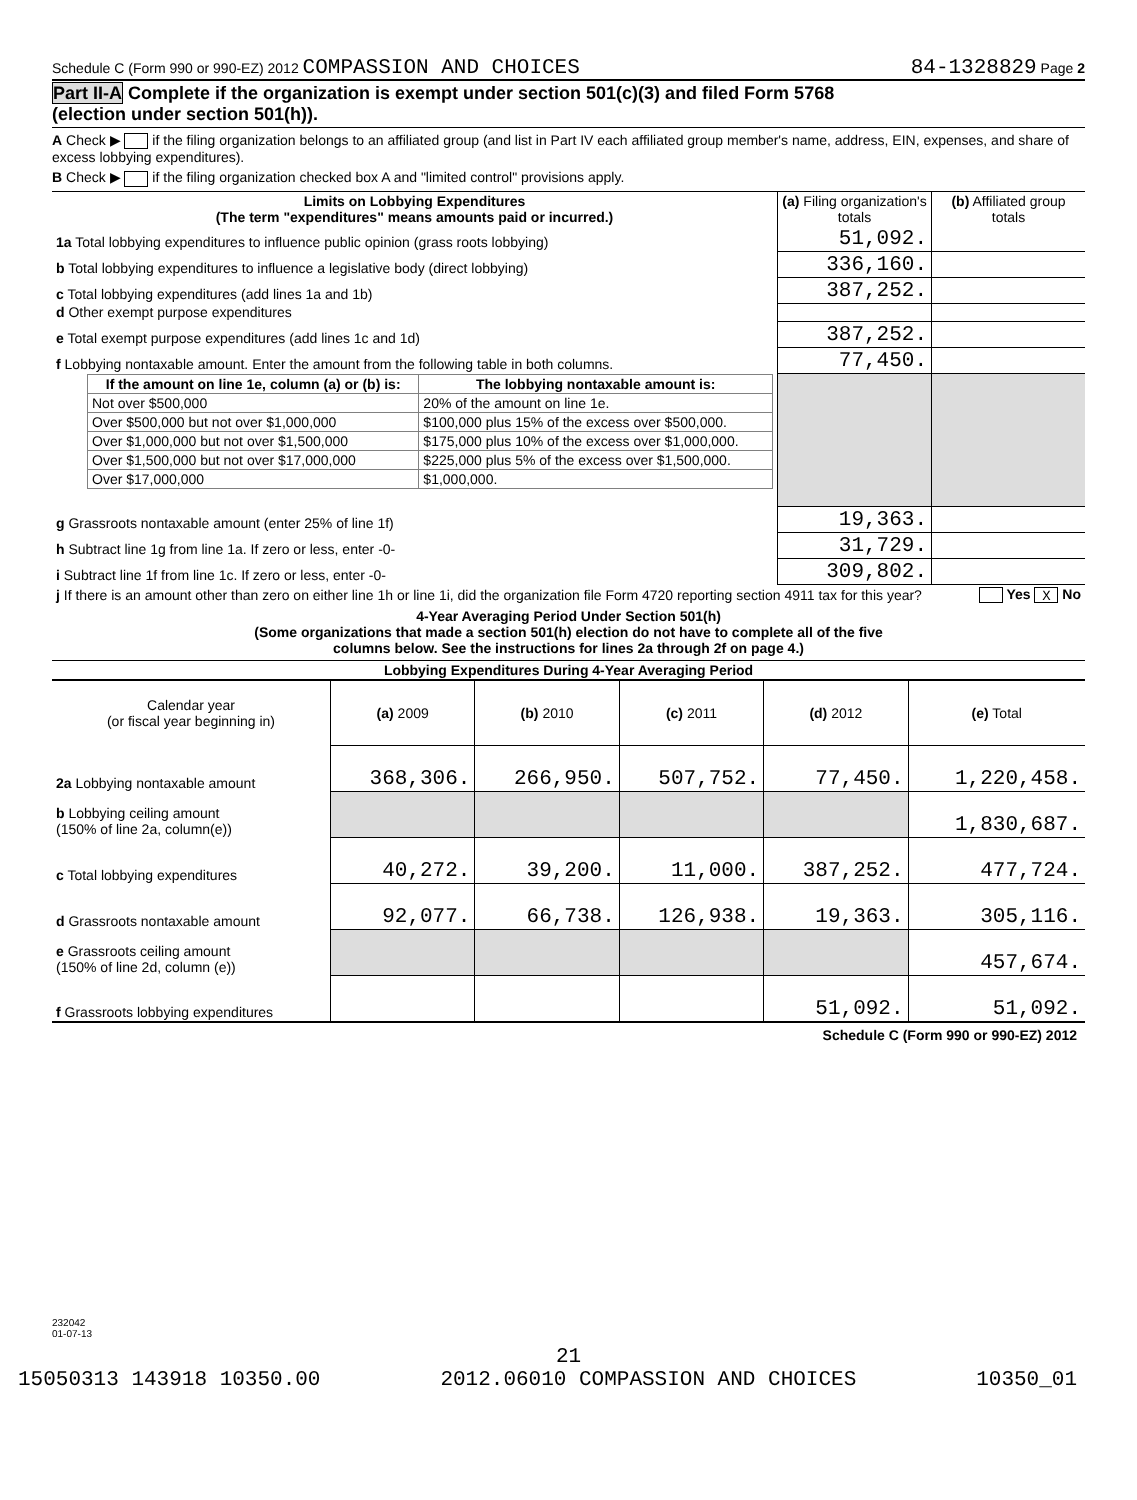Schedule C (Form 990 or 990-EZ) 2012 COMPASSION AND CHOICES 84-1328829 Page 2
Part II-A Complete if the organization is exempt under section 501(c)(3) and filed Form 5768
(election under section 501(h)).
A Check ▶ if the filing organization belongs to an affiliated group (and list in Part IV each affiliated group member's name, address, EIN, expenses, and share of excess lobbying expenditures).
B Check ▶ if the filing organization checked box A and "limited control" provisions apply.
| Limits on Lobbying Expenditures (The term "expenditures" means amounts paid or incurred.) | (a) Filing organization's totals | (b) Affiliated group totals |
| --- | --- | --- |
| 1a Total lobbying expenditures to influence public opinion (grass roots lobbying) | 51,092. | |
| b Total lobbying expenditures to influence a legislative body (direct lobbying) | 336,160. | |
| c Total lobbying expenditures (add lines 1a and 1b) | 387,252. | |
| d Other exempt purpose expenditures | | |
| e Total exempt purpose expenditures (add lines 1c and 1d) | 387,252. | |
| f Lobbying nontaxable amount. Enter the amount from the following table in both columns. | 77,450. | |
| / If the amount on line 1e, column (a) or (b) is: / The lobbying nontaxable amount is: / / --- / --- / / Not over $500,000 / 20% of the amount on line 1e. / / Over $500,000 but not over $1,000,000 / $100,000 plus 15% of the excess over $500,000. / / Over $1,000,000 but not over $1,500,000 / $175,000 plus 10% of the excess over $1,000,000. / / Over $1,500,000 but not over $17,000,000 / $225,000 plus 5% of the excess over $1,500,000. / / Over $17,000,000 / $1,000,000. / | | |
| g Grassroots nontaxable amount (enter 25% of line 1f) | 19,363. | |
| h Subtract line 1g from line 1a. If zero or less, enter -0- | 31,729. | |
| i Subtract line 1f from line 1c. If zero or less, enter -0- | 309,802. | |
| j If there is an amount other than zero on either line 1h or line 1i, did the organization file Form 4720 reporting section 4911 tax for this year? | | Yes X No |
4-Year Averaging Period Under Section 501(h)
(Some organizations that made a section 501(h) election do not have to complete all of the five
columns below. See the instructions for lines 2a through 2f on page 4.)
| Lobbying Expenditures During 4-Year Averaging Period | | | | | |
| --- | --- | --- | --- | --- | --- |
| Calendar year (or fiscal year beginning in) | (a) 2009 | (b) 2010 | (c) 2011 | (d) 2012 | (e) Total |
| 2a Lobbying nontaxable amount | 368,306. | 266,950. | 507,752. | 77,450. | 1,220,458. |
| b Lobbying ceiling amount (150% of line 2a, column(e)) | | | | | 1,830,687. |
| c Total lobbying expenditures | 40,272. | 39,200. | 11,000. | 387,252. | 477,724. |
| d Grassroots nontaxable amount | 92,077. | 66,738. | 126,938. | 19,363. | 305,116. |
| e Grassroots ceiling amount (150% of line 2d, column (e)) | | | | | 457,674. |
| f Grassroots lobbying expenditures | | | | 51,092. | 51,092. |
Schedule C (Form 990 or 990-EZ) 2012
232042
01-07-13
21
15050313 143918 10350.00 2012.06010 COMPASSION AND CHOICES 10350_01